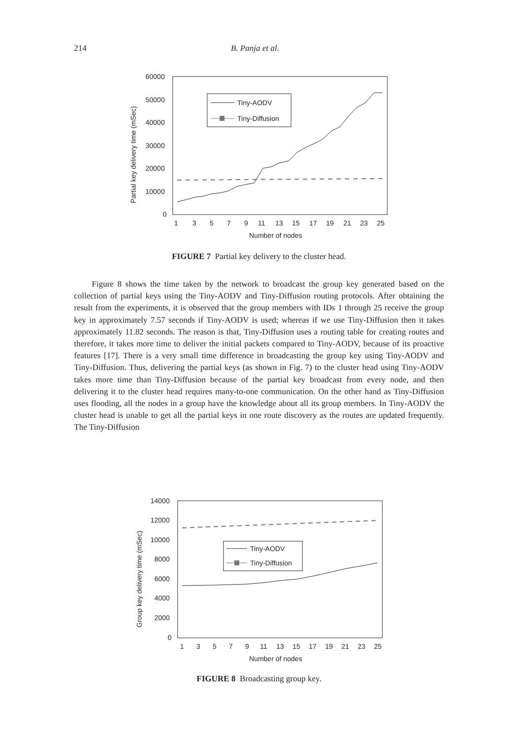214 B. Panja et al.
60000
50000
40000
30000
20000
10000
0
Partial key delivery time (mSec)
1
3
5
7
9
11
13
15
17
19
21
23
25
Number of nodes
Tiny-AODV
Tiny-Diffusion
FIGURE 7 Partial key delivery to the cluster head.
Figure 8 shows the time taken by the network to broadcast the group key generated based on the collection of partial keys using the Tiny-AODV and Tiny-Diffusion routing protocols. After obtaining the result from the experiments, it is observed that the group members with IDs 1 through 25 receive the group key in approximately 7.57 seconds if Tiny-AODV is used; whereas if we use Tiny-Diffusion then it takes approximately 11.82 seconds. The reason is that, Tiny-Diffusion uses a routing table for creating routes and therefore, it takes more time to deliver the initial packets compared to Tiny-AODV, because of its proactive features [17]. There is a very small time difference in broadcasting the group key using Tiny-AODV and Tiny-Diffusion. Thus, delivering the partial keys (as shown in Fig. 7) to the cluster head using Tiny-AODV takes more time than Tiny-Diffusion because of the partial key broadcast from every node, and then delivering it to the cluster head requires many-to-one communication. On the other hand as Tiny-Diffusion uses flooding, all the nodes in a group have the knowledge about all its group members. In Tiny-AODV the cluster head is unable to get all the partial keys in one route discovery as the routes are updated frequently. The Tiny-Diffusion
14000
12000
10000
8000
6000
4000
2000
0
Group key delivery time (mSec)
1
3
5
7
9
11
13
15
17
19
21
23
25
Number of nodes
Tiny-AODV
Tiny-Diffusion
FIGURE 8 Broadcasting group key.